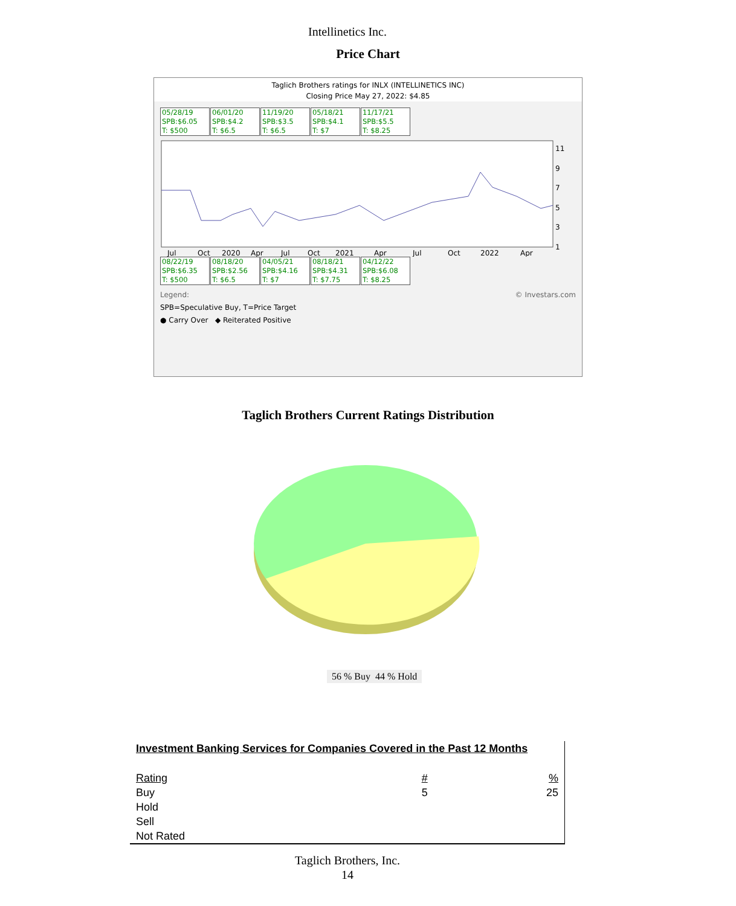Intellinetics Inc.
Price Chart
Taglich Brothers ratings for INLX (INTELLINETICS INC)
Closing Price May 27, 2022: $4.85
05/28/19
SPB:$6.05
T: $500 06/01/20
SPB:$4.2
T: $6.5 11/19/20
SPB:$3.5
T: $6.5 05/18/21
SPB:$4.1
T: $7 11/17/21
SPB:$5.5
T: $8.25
11
9
7
5
3
1
Jul
Oct
2020
Apr
Jul
Oct
2021
Apr
Jul
Oct
2022
Apr
08/22/19
SPB:$6.35
T: $500 08/18/20
SPB:$2.56
T: $6.5 04/05/21
SPB:$4.16
T: $7 08/18/21
SPB:$4.31
T: $7.75 04/12/22
SPB:$6.08
T: $8.25
Legend: © Investars.com
SPB=Speculative Buy, T=Price Target
● Carry Over ◆ Reiterated Positive
Taglich Brothers Current Ratings Distribution
56 % Buy 44 % Hold
Investment Banking Services for Companies Covered in the Past 12 Months
| Rating | # | % |
| --- | --- | --- |
| Buy | 5 | 25 |
| Hold | | |
| Sell | | |
| Not Rated | | |
Taglich Brothers, Inc.
14